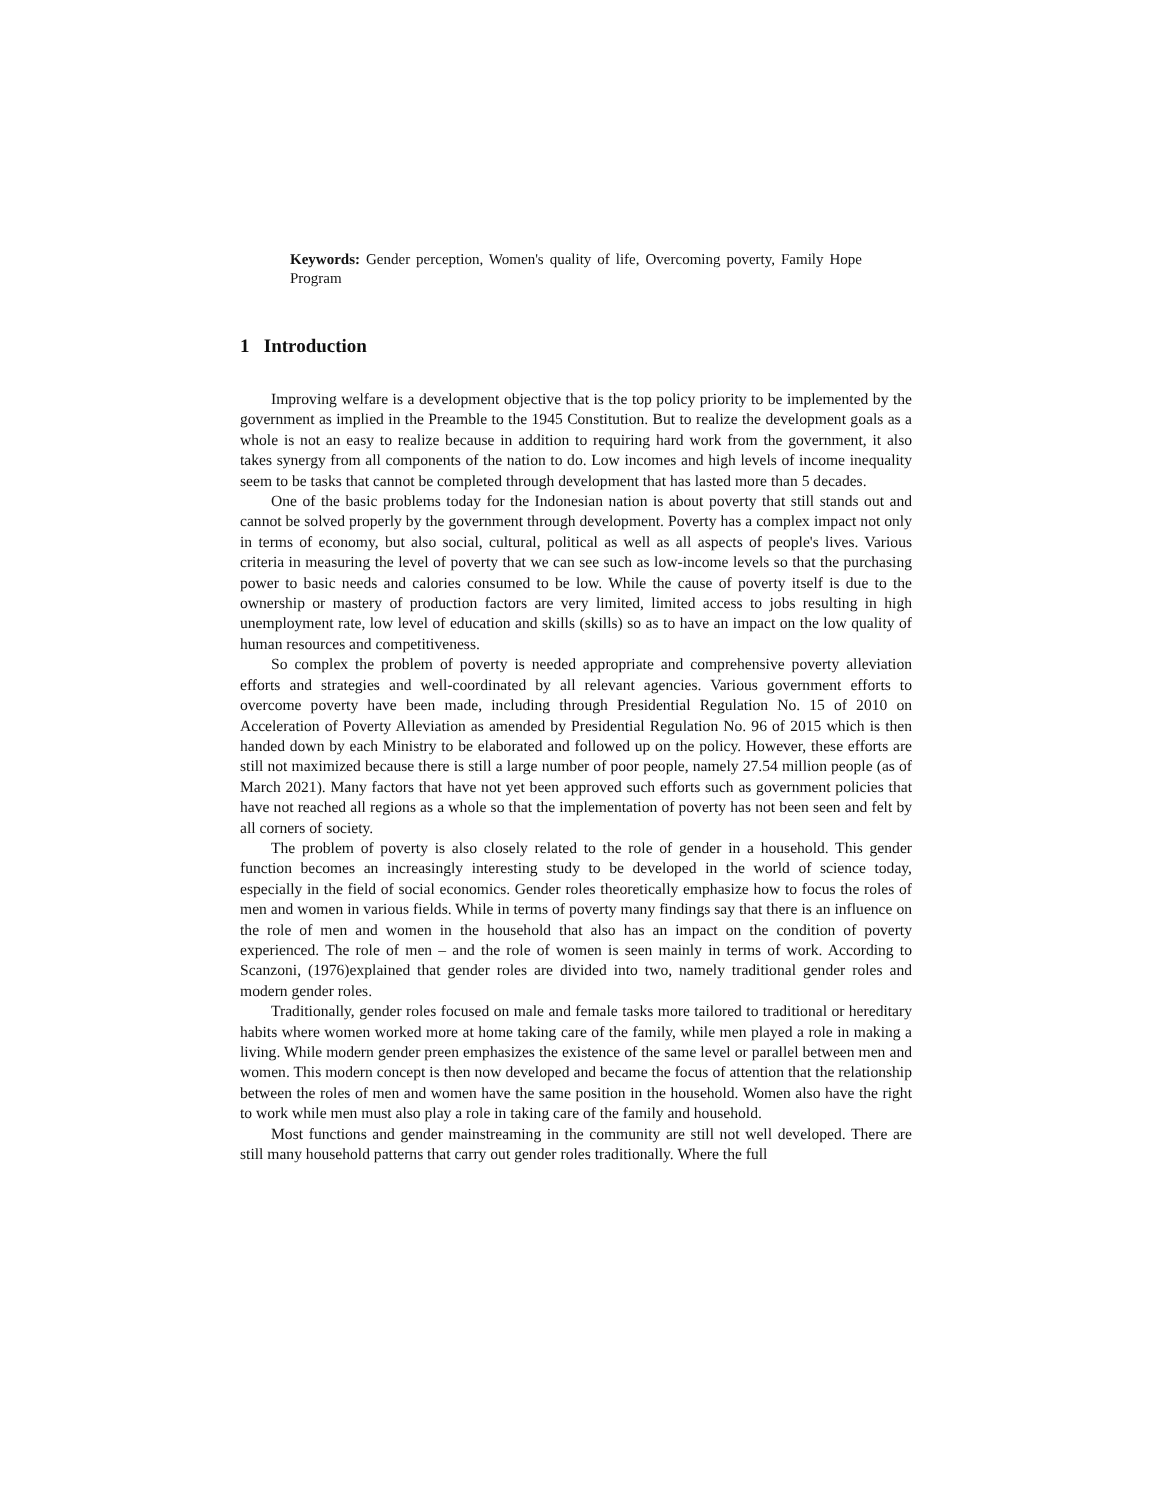Keywords: Gender perception, Women's quality of life, Overcoming poverty, Family Hope Program
1 Introduction
Improving welfare is a development objective that is the top policy priority to be implemented by the government as implied in the Preamble to the 1945 Constitution. But to realize the development goals as a whole is not an easy to realize because in addition to requiring hard work from the government, it also takes synergy from all components of the nation to do. Low incomes and high levels of income inequality seem to be tasks that cannot be completed through development that has lasted more than 5 decades.
One of the basic problems today for the Indonesian nation is about poverty that still stands out and cannot be solved properly by the government through development. Poverty has a complex impact not only in terms of economy, but also social, cultural, political as well as all aspects of people's lives. Various criteria in measuring the level of poverty that we can see such as low-income levels so that the purchasing power to basic needs and calories consumed to be low. While the cause of poverty itself is due to the ownership or mastery of production factors are very limited, limited access to jobs resulting in high unemployment rate, low level of education and skills (skills) so as to have an impact on the low quality of human resources and competitiveness.
So complex the problem of poverty is needed appropriate and comprehensive poverty alleviation efforts and strategies and well-coordinated by all relevant agencies. Various government efforts to overcome poverty have been made, including through Presidential Regulation No. 15 of 2010 on Acceleration of Poverty Alleviation as amended by Presidential Regulation No. 96 of 2015 which is then handed down by each Ministry to be elaborated and followed up on the policy. However, these efforts are still not maximized because there is still a large number of poor people, namely 27.54 million people (as of March 2021). Many factors that have not yet been approved such efforts such as government policies that have not reached all regions as a whole so that the implementation of poverty has not been seen and felt by all corners of society.
The problem of poverty is also closely related to the role of gender in a household. This gender function becomes an increasingly interesting study to be developed in the world of science today, especially in the field of social economics. Gender roles theoretically emphasize how to focus the roles of men and women in various fields. While in terms of poverty many findings say that there is an influence on the role of men and women in the household that also has an impact on the condition of poverty experienced. The role of men – and the role of women is seen mainly in terms of work. According to Scanzoni, (1976)explained that gender roles are divided into two, namely traditional gender roles and modern gender roles.
Traditionally, gender roles focused on male and female tasks more tailored to traditional or hereditary habits where women worked more at home taking care of the family, while men played a role in making a living. While modern gender preen emphasizes the existence of the same level or parallel between men and women. This modern concept is then now developed and became the focus of attention that the relationship between the roles of men and women have the same position in the household. Women also have the right to work while men must also play a role in taking care of the family and household.
Most functions and gender mainstreaming in the community are still not well developed. There are still many household patterns that carry out gender roles traditionally. Where the full